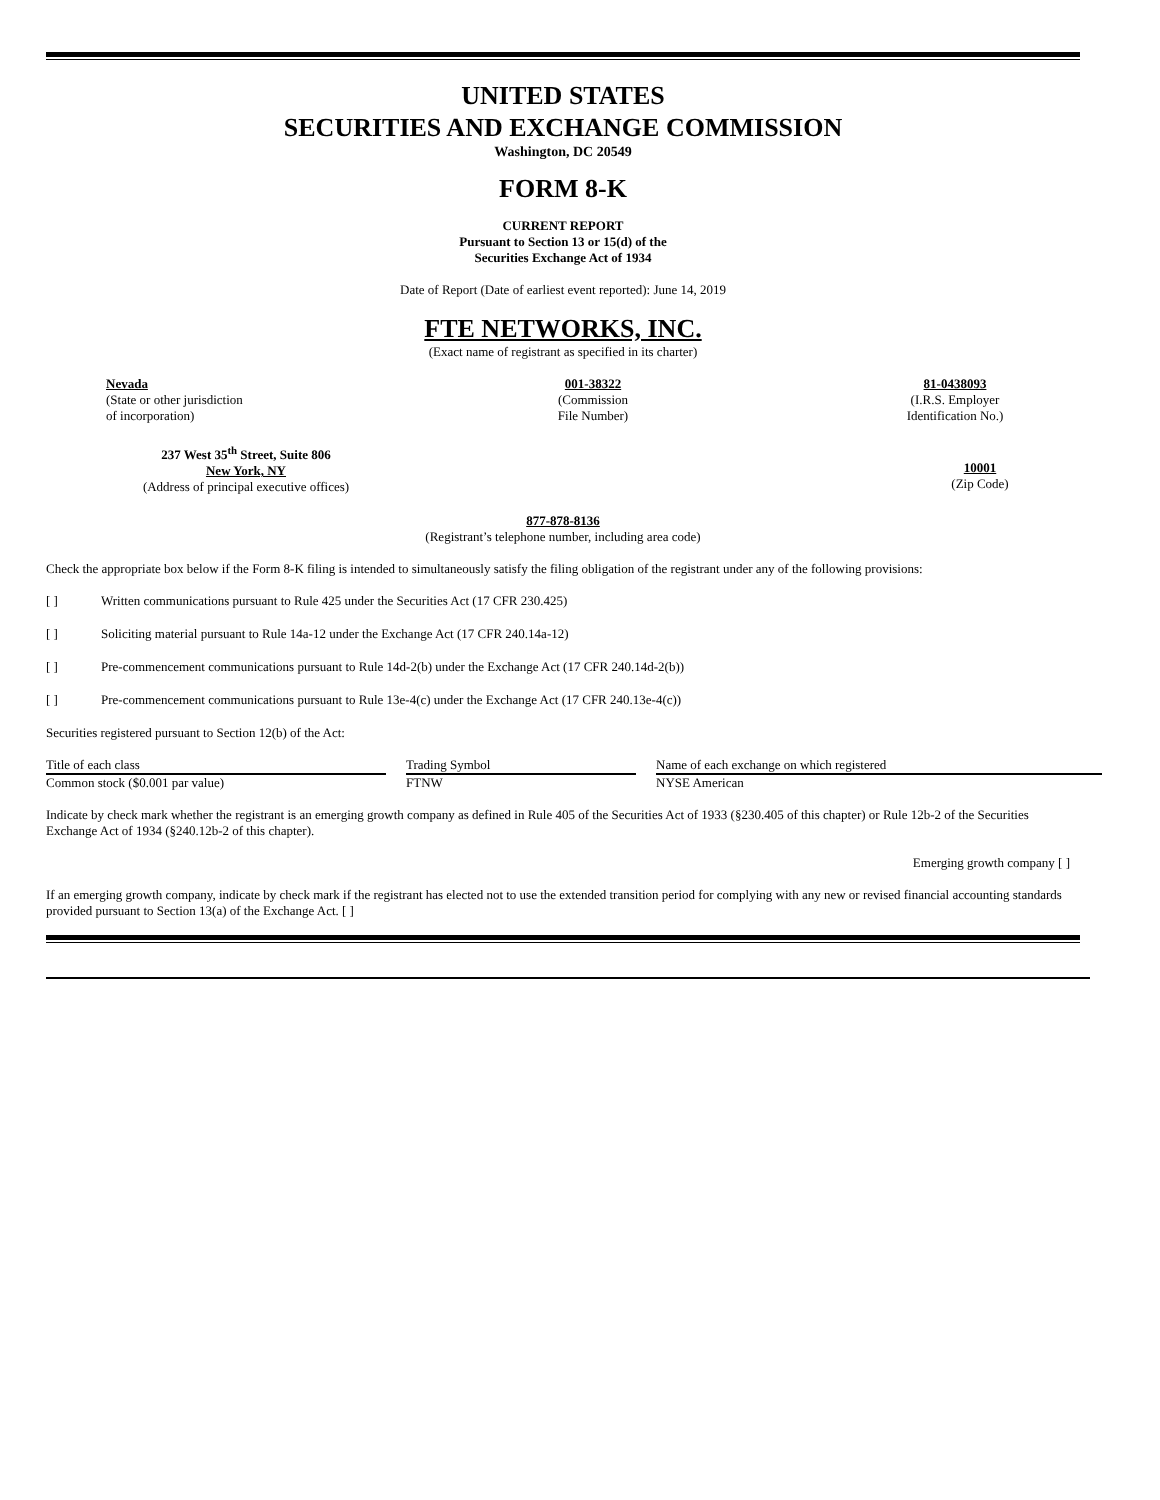UNITED STATES
SECURITIES AND EXCHANGE COMMISSION
Washington, DC 20549
FORM 8-K
CURRENT REPORT
Pursuant to Section 13 or 15(d) of the
Securities Exchange Act of 1934
Date of Report (Date of earliest event reported): June 14, 2019
FTE NETWORKS, INC.
(Exact name of registrant as specified in its charter)
Nevada
(State or other jurisdiction
of incorporation)
001-38322
(Commission
File Number)
81-0438093
(I.R.S. Employer
Identification No.)
237 West 35<sup>th</sup> Street, Suite 806
New York, NY
(Address of principal executive offices)
10001
(Zip Code)
877-878-8136
(Registrant’s telephone number, including area code)
Check the appropriate box below if the Form 8-K filing is intended to simultaneously satisfy the filing obligation of the registrant under any of the following provisions:
[ ] Written communications pursuant to Rule 425 under the Securities Act (17 CFR 230.425)
[ ] Soliciting material pursuant to Rule 14a-12 under the Exchange Act (17 CFR 240.14a-12)
[ ] Pre-commencement communications pursuant to Rule 14d-2(b) under the Exchange Act (17 CFR 240.14d-2(b))
[ ] Pre-commencement communications pursuant to Rule 13e-4(c) under the Exchange Act (17 CFR 240.13e-4(c))
Securities registered pursuant to Section 12(b) of the Act:
| Title of each class | | Trading Symbol | | Name of each exchange on which registered |
| --- | --- | --- | --- | --- |
| Common stock ($0.001 par value) | | FTNW | | NYSE American |
Indicate by check mark whether the registrant is an emerging growth company as defined in Rule 405 of the Securities Act of 1933 (§230.405 of this chapter) or Rule 12b-2 of the Securities Exchange Act of 1934 (§240.12b-2 of this chapter).
Emerging growth company [ ]
If an emerging growth company, indicate by check mark if the registrant has elected not to use the extended transition period for complying with any new or revised financial accounting standards provided pursuant to Section 13(a) of the Exchange Act. [ ]